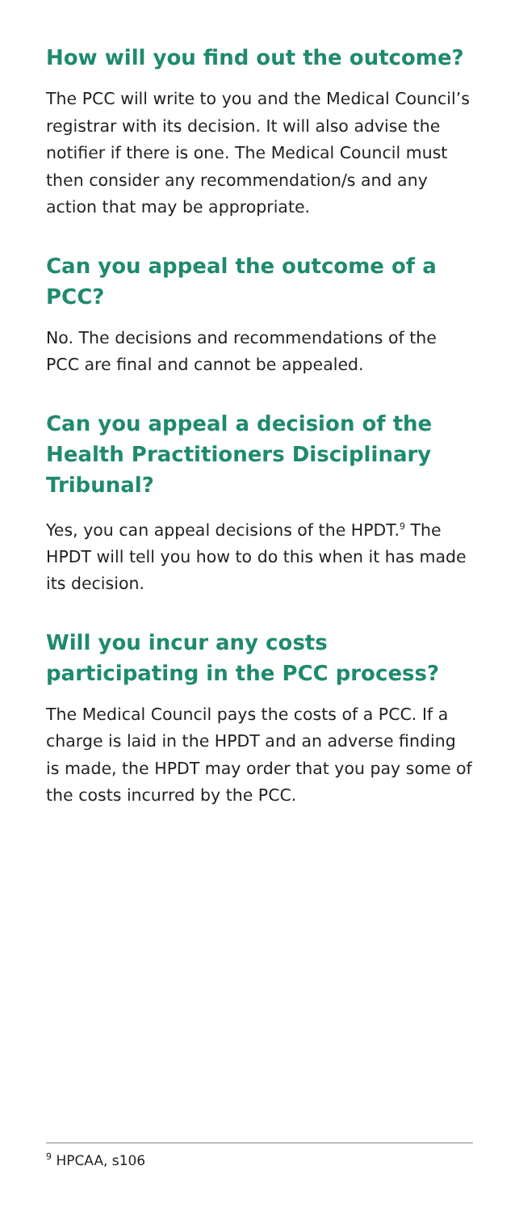How will you find out the outcome?
The PCC will write to you and the Medical Council’s registrar with its decision. It will also advise the notifier if there is one. The Medical Council must then consider any recommendation/s and any action that may be appropriate.
Can you appeal the outcome of a PCC?
No. The decisions and recommendations of the PCC are final and cannot be appealed.
Can you appeal a decision of the Health Practitioners Disciplinary Tribunal?
Yes, you can appeal decisions of the HPDT.<sup>9</sup> The HPDT will tell you how to do this when it has made its decision.
Will you incur any costs participating in the PCC process?
The Medical Council pays the costs of a PCC. If a charge is laid in the HPDT and an adverse finding is made, the HPDT may order that you pay some of the costs incurred by the PCC.
<sup>9</sup> HPCAA, s106